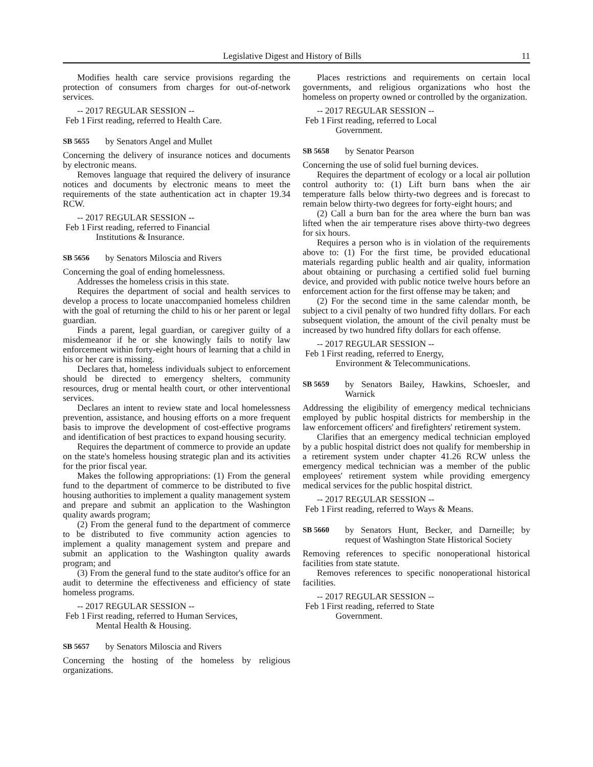Legislative Digest and History of Bills 11
Modifies health care service provisions regarding the protection of consumers from charges for out-of-network services.
-- 2017 REGULAR SESSION --
Feb 1 First reading, referred to Health Care.
SB 5655 by Senators Angel and Mullet
Concerning the delivery of insurance notices and documents by electronic means.
Removes language that required the delivery of insurance notices and documents by electronic means to meet the requirements of the state authentication act in chapter 19.34 RCW.
-- 2017 REGULAR SESSION --
Feb 1 First reading, referred to Financial
Institutions & Insurance.
SB 5656 by Senators Miloscia and Rivers
Concerning the goal of ending homelessness.
Addresses the homeless crisis in this state.
Requires the department of social and health services to develop a process to locate unaccompanied homeless children with the goal of returning the child to his or her parent or legal guardian.
Finds a parent, legal guardian, or caregiver guilty of a misdemeanor if he or she knowingly fails to notify law enforcement within forty-eight hours of learning that a child in his or her care is missing.
Declares that, homeless individuals subject to enforcement should be directed to emergency shelters, community resources, drug or mental health court, or other interventional services.
Declares an intent to review state and local homelessness prevention, assistance, and housing efforts on a more frequent basis to improve the development of cost-effective programs and identification of best practices to expand housing security.
Requires the department of commerce to provide an update on the state's homeless housing strategic plan and its activities for the prior fiscal year.
Makes the following appropriations: (1) From the general fund to the department of commerce to be distributed to five housing authorities to implement a quality management system and prepare and submit an application to the Washington quality awards program;
(2) From the general fund to the department of commerce to be distributed to five community action agencies to implement a quality management system and prepare and submit an application to the Washington quality awards program; and
(3) From the general fund to the state auditor's office for an audit to determine the effectiveness and efficiency of state homeless programs.
-- 2017 REGULAR SESSION --
Feb 1 First reading, referred to Human Services,
Mental Health & Housing.
SB 5657 by Senators Miloscia and Rivers
Concerning the hosting of the homeless by religious organizations.
Places restrictions and requirements on certain local governments, and religious organizations who host the homeless on property owned or controlled by the organization.
-- 2017 REGULAR SESSION --
Feb 1 First reading, referred to Local
Government.
SB 5658 by Senator Pearson
Concerning the use of solid fuel burning devices.
Requires the department of ecology or a local air pollution control authority to: (1) Lift burn bans when the air temperature falls below thirty-two degrees and is forecast to remain below thirty-two degrees for forty-eight hours; and
(2) Call a burn ban for the area where the burn ban was lifted when the air temperature rises above thirty-two degrees for six hours.
Requires a person who is in violation of the requirements above to: (1) For the first time, be provided educational materials regarding public health and air quality, information about obtaining or purchasing a certified solid fuel burning device, and provided with public notice twelve hours before an enforcement action for the first offense may be taken; and
(2) For the second time in the same calendar month, be subject to a civil penalty of two hundred fifty dollars. For each subsequent violation, the amount of the civil penalty must be increased by two hundred fifty dollars for each offense.
-- 2017 REGULAR SESSION --
Feb 1 First reading, referred to Energy,
Environment & Telecommunications.
SB 5659 by Senators Bailey, Hawkins, Schoesler, and Warnick
Addressing the eligibility of emergency medical technicians employed by public hospital districts for membership in the law enforcement officers' and firefighters' retirement system.
Clarifies that an emergency medical technician employed by a public hospital district does not qualify for membership in a retirement system under chapter 41.26 RCW unless the emergency medical technician was a member of the public employees' retirement system while providing emergency medical services for the public hospital district.
-- 2017 REGULAR SESSION --
Feb 1 First reading, referred to Ways & Means.
SB 5660 by Senators Hunt, Becker, and Darneille; by request of Washington State Historical Society
Removing references to specific nonoperational historical facilities from state statute.
Removes references to specific nonoperational historical facilities.
-- 2017 REGULAR SESSION --
Feb 1 First reading, referred to State
Government.